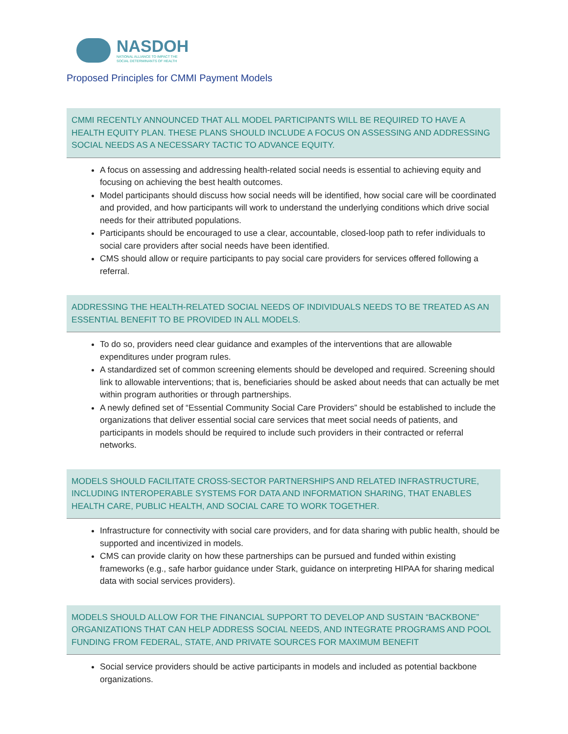NASDOH
NATIONAL ALLIANCE TO IMPACT THE
SOCIAL DETERMINANTS OF HEALTH
Proposed Principles for CMMI Payment Models
CMMI RECENTLY ANNOUNCED THAT ALL MODEL PARTICIPANTS WILL BE REQUIRED TO HAVE A HEALTH EQUITY PLAN. THESE PLANS SHOULD INCLUDE A FOCUS ON ASSESSING AND ADDRESSING SOCIAL NEEDS AS A NECESSARY TACTIC TO ADVANCE EQUITY.
A focus on assessing and addressing health-related social needs is essential to achieving equity and focusing on achieving the best health outcomes.
Model participants should discuss how social needs will be identified, how social care will be coordinated and provided, and how participants will work to understand the underlying conditions which drive social needs for their attributed populations.
Participants should be encouraged to use a clear, accountable, closed-loop path to refer individuals to social care providers after social needs have been identified.
CMS should allow or require participants to pay social care providers for services offered following a referral.
ADDRESSING THE HEALTH-RELATED SOCIAL NEEDS OF INDIVIDUALS NEEDS TO BE TREATED AS AN ESSENTIAL BENEFIT TO BE PROVIDED IN ALL MODELS.
To do so, providers need clear guidance and examples of the interventions that are allowable expenditures under program rules.
A standardized set of common screening elements should be developed and required. Screening should link to allowable interventions; that is, beneficiaries should be asked about needs that can actually be met within program authorities or through partnerships.
A newly defined set of “Essential Community Social Care Providers” should be established to include the organizations that deliver essential social care services that meet social needs of patients, and participants in models should be required to include such providers in their contracted or referral networks.
MODELS SHOULD FACILITATE CROSS-SECTOR PARTNERSHIPS AND RELATED INFRASTRUCTURE, INCLUDING INTEROPERABLE SYSTEMS FOR DATA AND INFORMATION SHARING, THAT ENABLES HEALTH CARE, PUBLIC HEALTH, AND SOCIAL CARE TO WORK TOGETHER.
Infrastructure for connectivity with social care providers, and for data sharing with public health, should be supported and incentivized in models.
CMS can provide clarity on how these partnerships can be pursued and funded within existing frameworks (e.g., safe harbor guidance under Stark, guidance on interpreting HIPAA for sharing medical data with social services providers).
MODELS SHOULD ALLOW FOR THE FINANCIAL SUPPORT TO DEVELOP AND SUSTAIN “BACKBONE” ORGANIZATIONS THAT CAN HELP ADDRESS SOCIAL NEEDS, AND INTEGRATE PROGRAMS AND POOL FUNDING FROM FEDERAL, STATE, AND PRIVATE SOURCES FOR MAXIMUM BENEFIT
Social service providers should be active participants in models and included as potential backbone organizations.